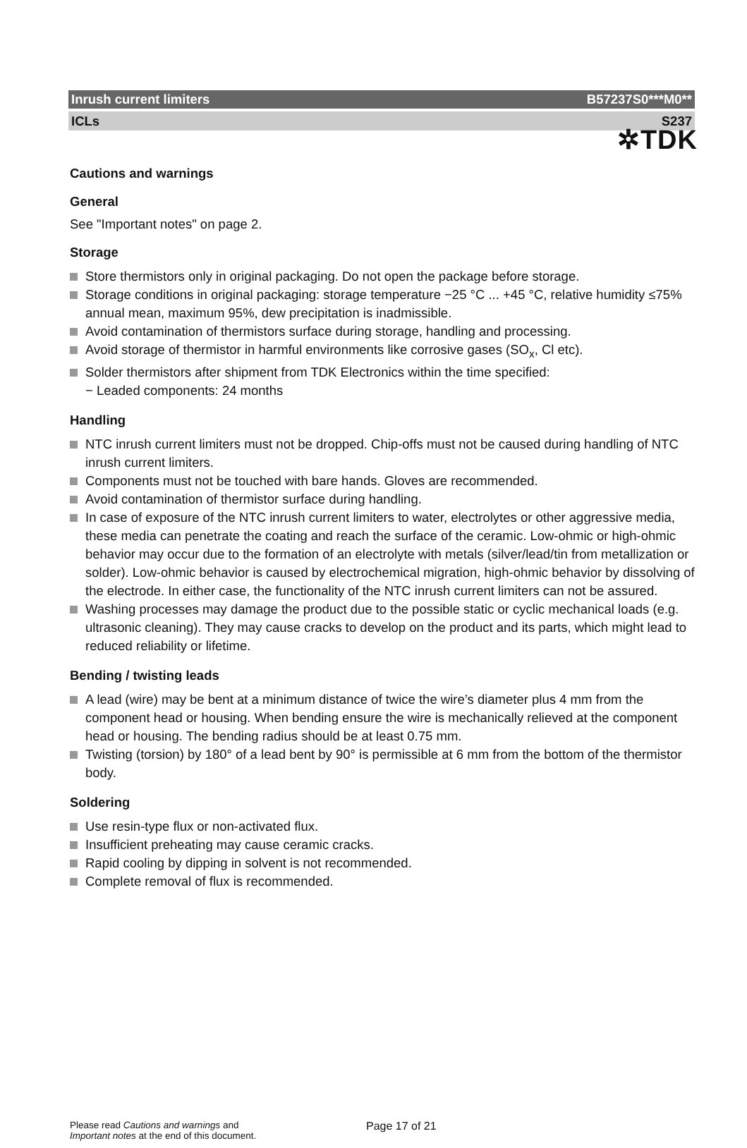✲TDK
Inrush current limiters B57237S0***M0**
ICLs S237
Cautions and warnings
General
See "Important notes" on page 2.
Storage
Store thermistors only in original packaging. Do not open the package before storage.
Storage conditions in original packaging: storage temperature −25 °C ... +45 °C, relative humidity ≤75% annual mean, maximum 95%, dew precipitation is inadmissible.
Avoid contamination of thermistors surface during storage, handling and processing.
Avoid storage of thermistor in harmful environments like corrosive gases (SO<sub>x</sub>, Cl etc).
Solder thermistors after shipment from TDK Electronics within the time specified:
− Leaded components: 24 months
Handling
NTC inrush current limiters must not be dropped. Chip-offs must not be caused during handling of NTC inrush current limiters.
Components must not be touched with bare hands. Gloves are recommended.
Avoid contamination of thermistor surface during handling.
In case of exposure of the NTC inrush current limiters to water, electrolytes or other aggressive media, these media can penetrate the coating and reach the surface of the ceramic. Low-ohmic or high-ohmic behavior may occur due to the formation of an electrolyte with metals (silver/lead/tin from metallization or solder). Low-ohmic behavior is caused by electrochemical migration, high-ohmic behavior by dissolving of the electrode. In either case, the functionality of the NTC inrush current limiters can not be assured.
Washing processes may damage the product due to the possible static or cyclic mechanical loads (e.g. ultrasonic cleaning). They may cause cracks to develop on the product and its parts, which might lead to reduced reliability or lifetime.
Bending / twisting leads
A lead (wire) may be bent at a minimum distance of twice the wire’s diameter plus 4 mm from the component head or housing. When bending ensure the wire is mechanically relieved at the component head or housing. The bending radius should be at least 0.75 mm.
Twisting (torsion) by 180° of a lead bent by 90° is permissible at 6 mm from the bottom of the thermistor body.
Soldering
Use resin-type flux or non-activated flux.
Insufficient preheating may cause ceramic cracks.
Rapid cooling by dipping in solvent is not recommended.
Complete removal of flux is recommended.
Please read Cautions and warnings and
Important notes at the end of this document.
Page 17 of 21